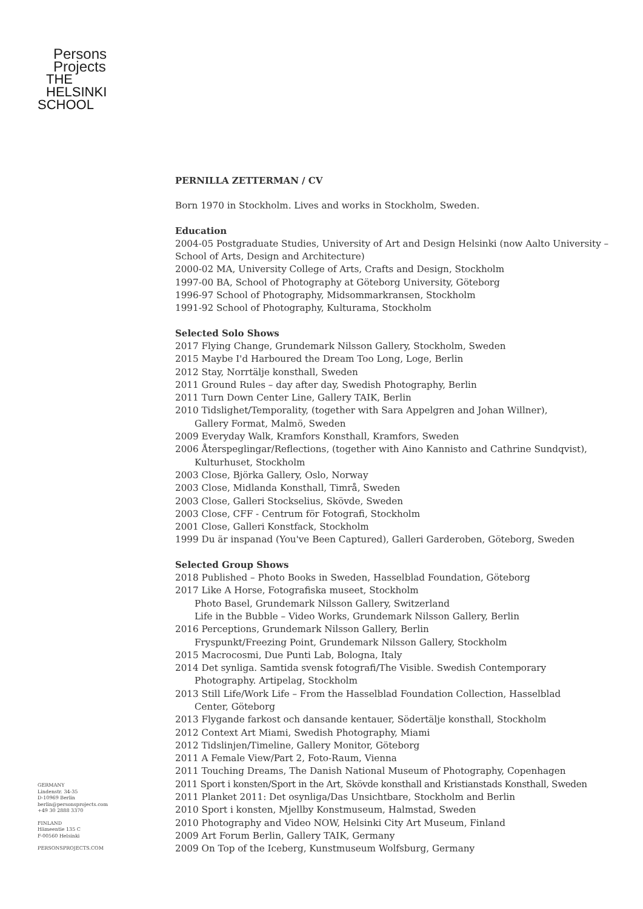Persons
Projects
THE
HELSINKI
SCHOOL
PERNILLA ZETTERMAN / CV
Born 1970 in Stockholm. Lives and works in Stockholm, Sweden.
Education
2004-05 Postgraduate Studies, University of Art and Design Helsinki (now Aalto University – School of Arts, Design and Architecture)
2000-02 MA, University College of Arts, Crafts and Design, Stockholm
1997-00 BA, School of Photography at Göteborg University, Göteborg
1996-97 School of Photography, Midsommarkransen, Stockholm
1991-92 School of Photography, Kulturama, Stockholm
Selected Solo Shows
2017 Flying Change, Grundemark Nilsson Gallery, Stockholm, Sweden
2015 Maybe I'd Harboured the Dream Too Long, Loge, Berlin
2012 Stay, Norrtälje konsthall, Sweden
2011 Ground Rules – day after day, Swedish Photography, Berlin
2011 Turn Down Center Line, Gallery TAIK, Berlin
2010 Tidslighet/Temporality, (together with Sara Appelgren and Johan Willner),
Gallery Format, Malmö, Sweden
2009 Everyday Walk, Kramfors Konsthall, Kramfors, Sweden
2006 Återspeglingar/Reflections, (together with Aino Kannisto and Cathrine Sundqvist),
Kulturhuset, Stockholm
2003 Close, Björka Gallery, Oslo, Norway
2003 Close, Midlanda Konsthall, Timrå, Sweden
2003 Close, Galleri Stockselius, Skövde, Sweden
2003 Close, CFF - Centrum för Fotografi, Stockholm
2001 Close, Galleri Konstfack, Stockholm
1999 Du är inspanad (You've Been Captured), Galleri Garderoben, Göteborg, Sweden
Selected Group Shows
2018 Published – Photo Books in Sweden, Hasselblad Foundation, Göteborg
2017 Like A Horse, Fotografiska museet, Stockholm
Photo Basel, Grundemark Nilsson Gallery, Switzerland
Life in the Bubble – Video Works, Grundemark Nilsson Gallery, Berlin
2016 Perceptions, Grundemark Nilsson Gallery, Berlin
Fryspunkt/Freezing Point, Grundemark Nilsson Gallery, Stockholm
2015 Macrocosmi, Due Punti Lab, Bologna, Italy
2014 Det synliga. Samtida svensk fotografi/The Visible. Swedish Contemporary
Photography. Artipelag, Stockholm
2013 Still Life/Work Life – From the Hasselblad Foundation Collection, Hasselblad
Center, Göteborg
2013 Flygande farkost och dansande kentauer, Södertälje konsthall, Stockholm
2012 Context Art Miami, Swedish Photography, Miami
2012 Tidslinjen/Timeline, Gallery Monitor, Göteborg
2011 A Female View/Part 2, Foto-Raum, Vienna
2011 Touching Dreams, The Danish National Museum of Photography, Copenhagen
2011 Sport i konsten/Sport in the Art, Skövde konsthall and Kristianstads Konsthall, Sweden
2011 Planket 2011: Det osynliga/Das Unsichtbare, Stockholm and Berlin
2010 Sport i konsten, Mjellby Konstmuseum, Halmstad, Sweden
2010 Photography and Video NOW, Helsinki City Art Museum, Finland
2009 Art Forum Berlin, Gallery TAIK, Germany
2009 On Top of the Iceberg, Kunstmuseum Wolfsburg, Germany
GERMANY
Lindenstr. 34-35
D-10969 Berlin
berlin@personsprojects.com
+49 30 2888 3370
FINLAND
Hämeentie 135 C
F-00560 Helsinki
PERSONSPROJECTS.COM